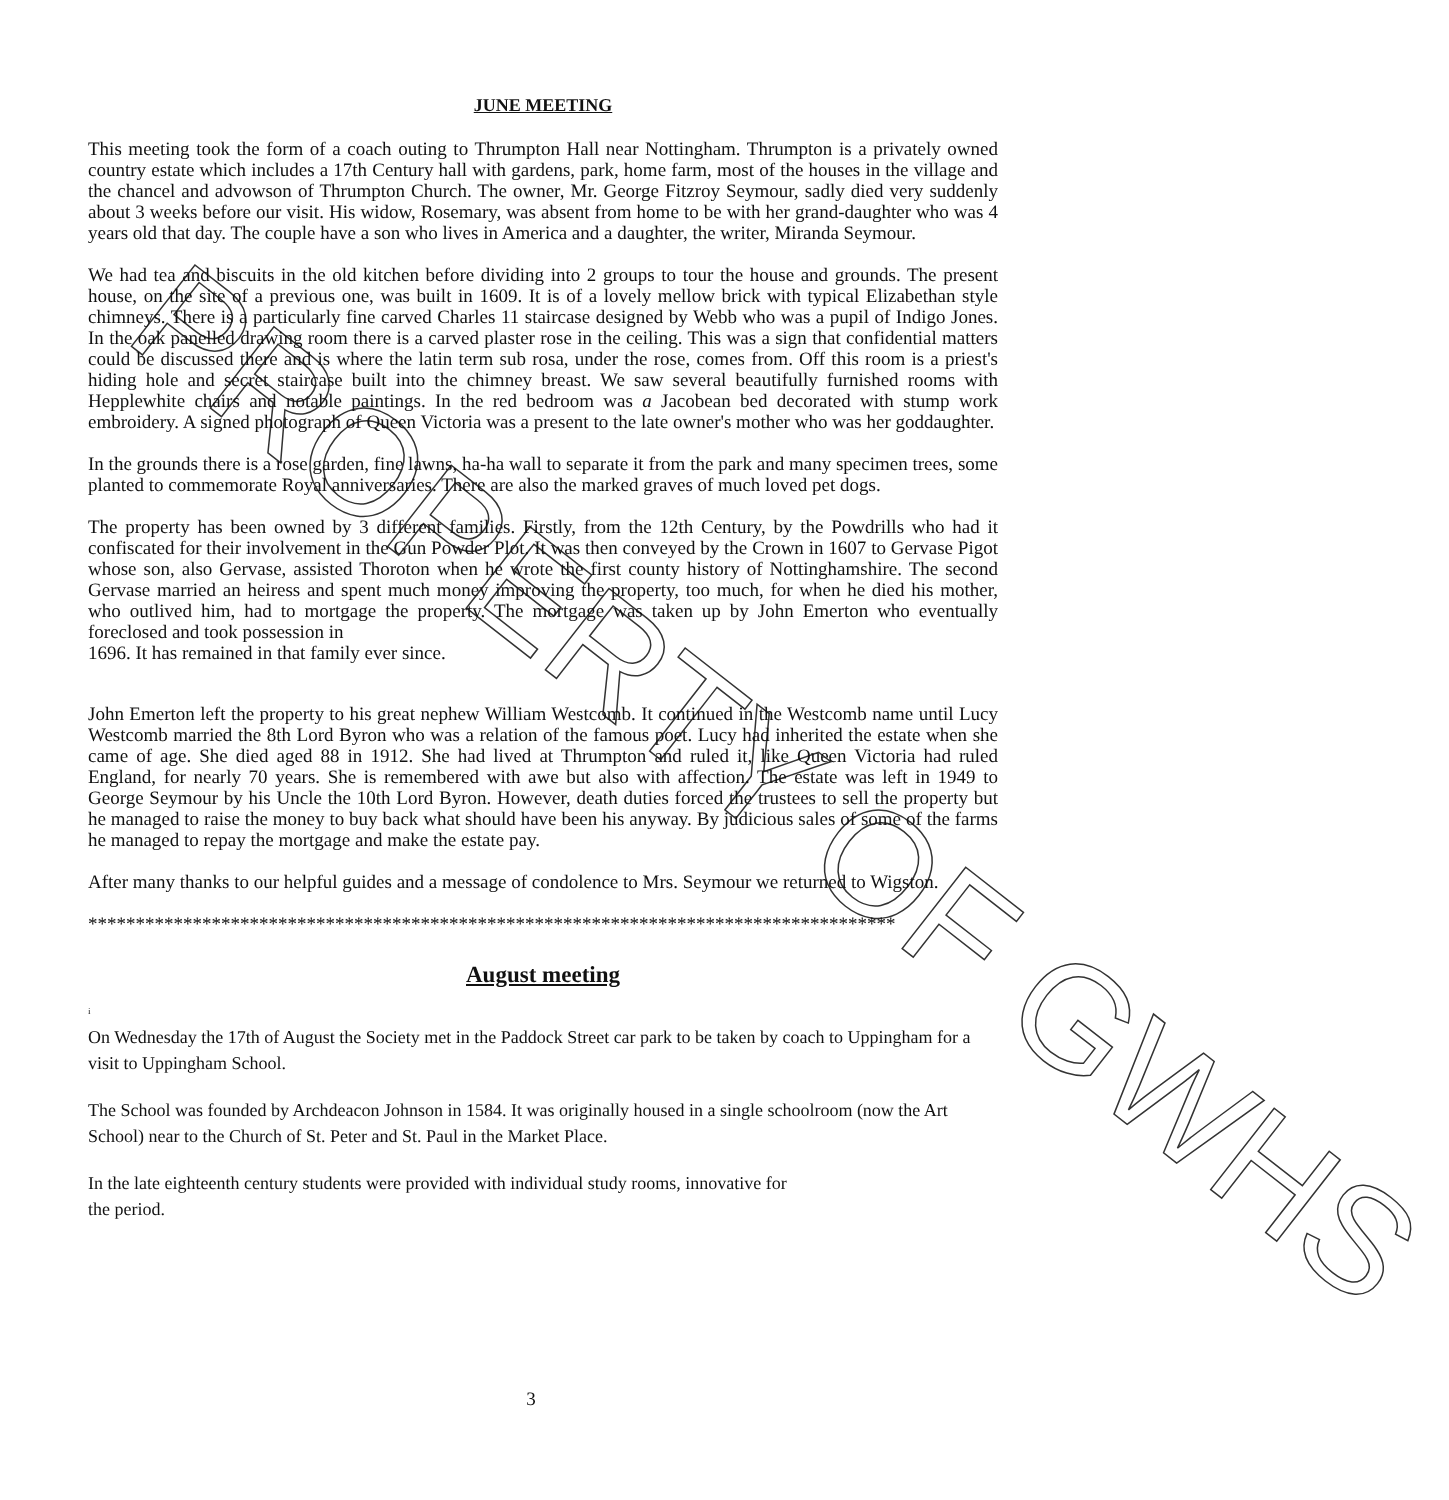PROPERTY OF GWHS
JUNE MEETING
This meeting took the form of a coach outing to Thrumpton Hall near Nottingham. Thrumpton is a privately owned country estate which includes a 17th Century hall with gardens, park, home farm, most of the houses in the village and the chancel and advowson of Thrumpton Church. The owner, Mr. George Fitzroy Seymour, sadly died very suddenly about 3 weeks before our visit. His widow, Rosemary, was absent from home to be with her grand-daughter who was 4 years old that day. The couple have a son who lives in America and a daughter, the writer, Miranda Seymour.
We had tea and biscuits in the old kitchen before dividing into 2 groups to tour the house and grounds. The present house, on the site of a previous one, was built in 1609. It is of a lovely mellow brick with typical Elizabethan style chimneys. There is a particularly fine carved Charles 11 staircase designed by Webb who was a pupil of Indigo Jones. In the oak panelled drawing room there is a carved plaster rose in the ceiling. This was a sign that confidential matters could be discussed there and is where the latin term sub rosa, under the rose, comes from. Off this room is a priest's hiding hole and secret staircase built into the chimney breast. We saw several beautifully furnished rooms with Hepplewhite chairs and notable paintings. In the red bedroom was a Jacobean bed decorated with stump work embroidery. A signed photograph of Queen Victoria was a present to the late owner's mother who was her goddaughter.
In the grounds there is a rose garden, fine lawns, ha-ha wall to separate it from the park and many specimen trees, some planted to commemorate Royal anniversaries. There are also the marked graves of much loved pet dogs.
The property has been owned by 3 different families. Firstly, from the 12th Century, by the Powdrills who had it confiscated for their involvement in the Gun Powder Plot. It was then conveyed by the Crown in 1607 to Gervase Pigot whose son, also Gervase, assisted Thoroton when he wrote the first county history of Nottinghamshire. The second Gervase married an heiress and spent much money improving the property, too much, for when he died his mother, who outlived him, had to mortgage the property. The mortgage was taken up by John Emerton who eventually foreclosed and took possession in
1696. It has remained in that family ever since.
John Emerton left the property to his great nephew William Westcomb. It continued in the Westcomb name until Lucy Westcomb married the 8th Lord Byron who was a relation of the famous poet. Lucy had inherited the estate when she came of age. She died aged 88 in 1912. She had lived at Thrumpton and ruled it, like Queen Victoria had ruled England, for nearly 70 years. She is remembered with awe but also with affection. The estate was left in 1949 to George Seymour by his Uncle the 10th Lord Byron. However, death duties forced the trustees to sell the property but he managed to raise the money to buy back what should have been his anyway. By judicious sales of some of the farms he managed to repay the mortgage and make the estate pay.
After many thanks to our helpful guides and a message of condolence to Mrs. Seymour we returned to Wigston.
*************************************************************************************
August meeting
i
On Wednesday the 17th of August the Society met in the Paddock Street car park to be taken by coach to Uppingham for a visit to Uppingham School.
The School was founded by Archdeacon Johnson in 1584. It was originally housed in a single schoolroom (now the Art School) near to the Church of St. Peter and St. Paul in the Market Place.
In the late eighteenth century students were provided with individual study rooms, innovative for
the period.
3